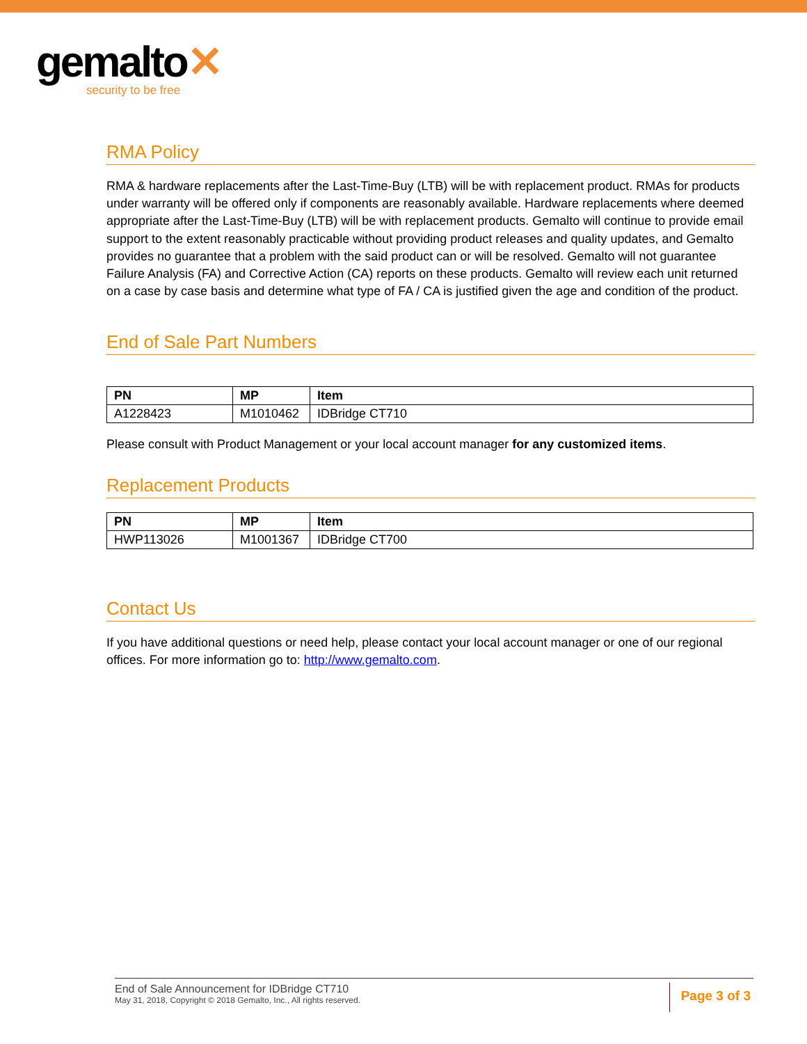gemalto✕
security to be free
RMA Policy
RMA & hardware replacements after the Last-Time-Buy (LTB) will be with replacement product. RMAs for products under warranty will be offered only if components are reasonably available. Hardware replacements where deemed appropriate after the Last-Time-Buy (LTB) will be with replacement products. Gemalto will continue to provide email support to the extent reasonably practicable without providing product releases and quality updates, and Gemalto provides no guarantee that a problem with the said product can or will be resolved. Gemalto will not guarantee Failure Analysis (FA) and Corrective Action (CA) reports on these products. Gemalto will review each unit returned on a case by case basis and determine what type of FA / CA is justified given the age and condition of the product.
End of Sale Part Numbers
| PN | MP | Item |
| --- | --- | --- |
| A1228423 | M1010462 | IDBridge CT710 |
Please consult with Product Management or your local account manager for any customized items.
Replacement Products
| PN | MP | Item |
| --- | --- | --- |
| HWP113026 | M1001367 | IDBridge CT700 |
Contact Us
If you have additional questions or need help, please contact your local account manager or one of our regional offices. For more information go to: http://www.gemalto.com.
End of Sale Announcement for IDBridge CT710
May 31, 2018, Copyright © 2018 Gemalto, Inc., All rights reserved.
Page 3 of 3